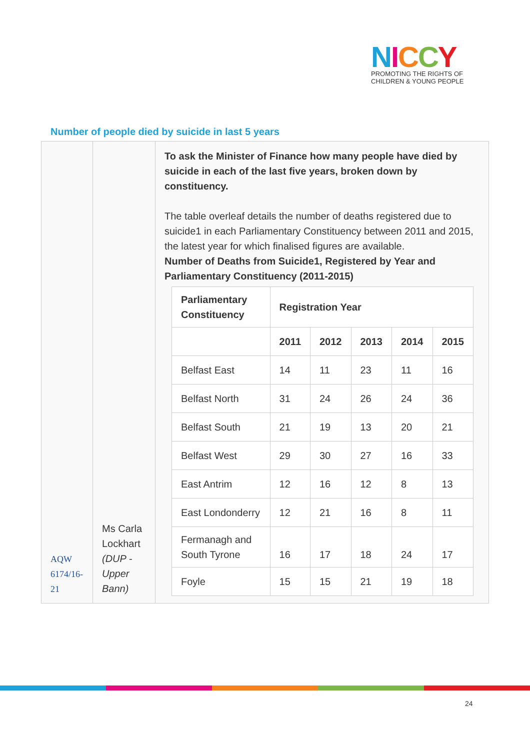NICCY
PROMOTING THE RIGHTS OF
CHILDREN & YOUNG PEOPLE
Number of people died by suicide in last 5 years
| AQW 6174/16-21 | Ms Carla Lockhart (DUP - Upper Bann) | To ask the Minister of Finance how many people have died by suicide in each of the last five years, broken down by constituency. The table overleaf details the number of deaths registered due to suicide1 in each Parliamentary Constituency between 2011 and 2015, the latest year for which finalised figures are available. Number of Deaths from Suicide1, Registered by Year and Parliamentary Constituency (2011-2015) / Parliamentary Constituency / Registration Year / / / / / / / 2011 / 2012 / 2013 / 2014 / 2015 / / Belfast East / 14 / 11 / 23 / 11 / 16 / / Belfast North / 31 / 24 / 26 / 24 / 36 / / Belfast South / 21 / 19 / 13 / 20 / 21 / / Belfast West / 29 / 30 / 27 / 16 / 33 / / East Antrim / 12 / 16 / 12 / 8 / 13 / / East Londonderry / 12 / 21 / 16 / 8 / 11 / / Fermanagh and South Tyrone / 16 / 17 / 18 / 24 / 17 / / Foyle / 15 / 15 / 21 / 19 / 18 / |
24